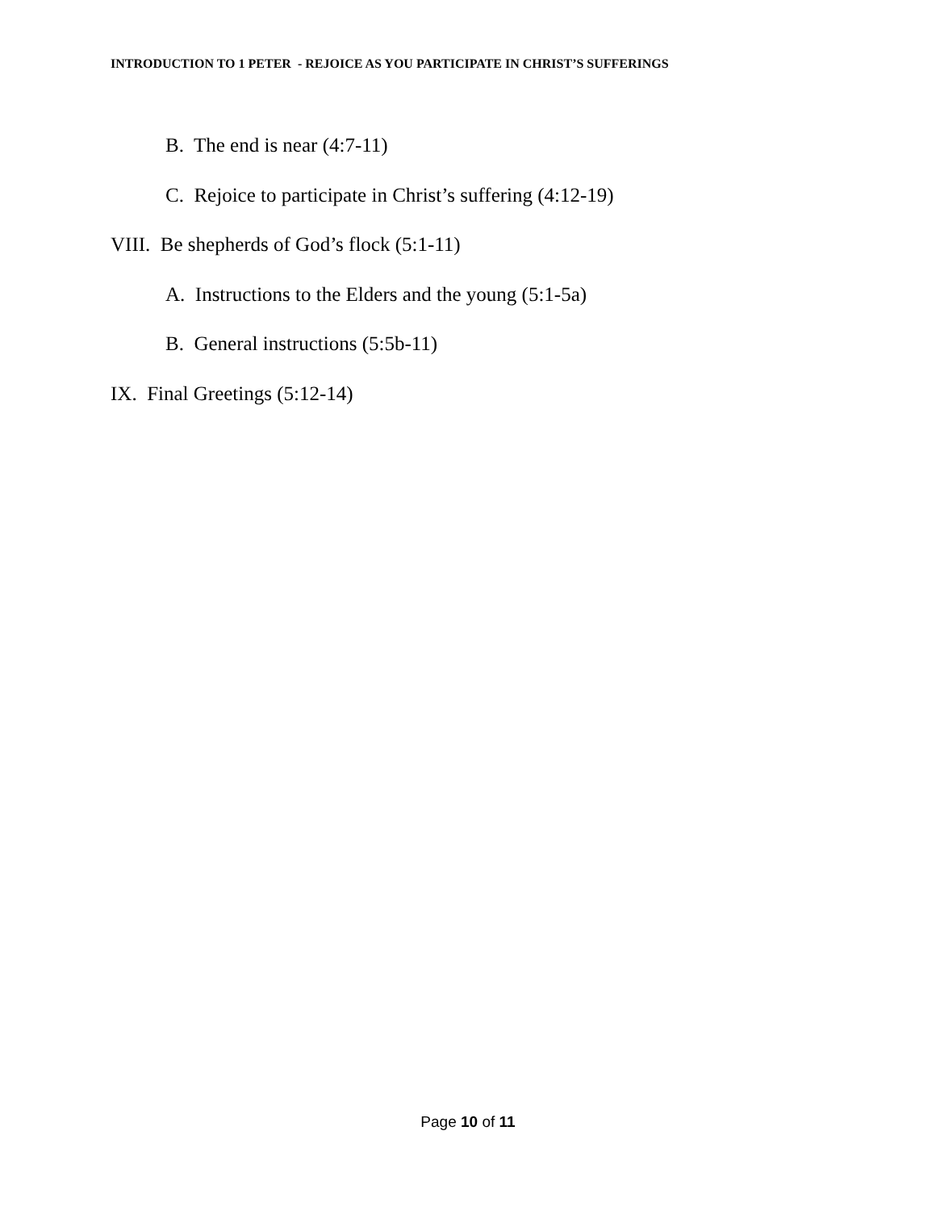INTRODUCTION TO 1 PETER - REJOICE AS YOU PARTICIPATE IN CHRIST’S SUFFERINGS
B. The end is near (4:7-11)
C. Rejoice to participate in Christ’s suffering (4:12-19)
VIII. Be shepherds of God’s flock (5:1-11)
A. Instructions to the Elders and the young (5:1-5a)
B. General instructions (5:5b-11)
IX. Final Greetings (5:12-14)
Page 10 of 11